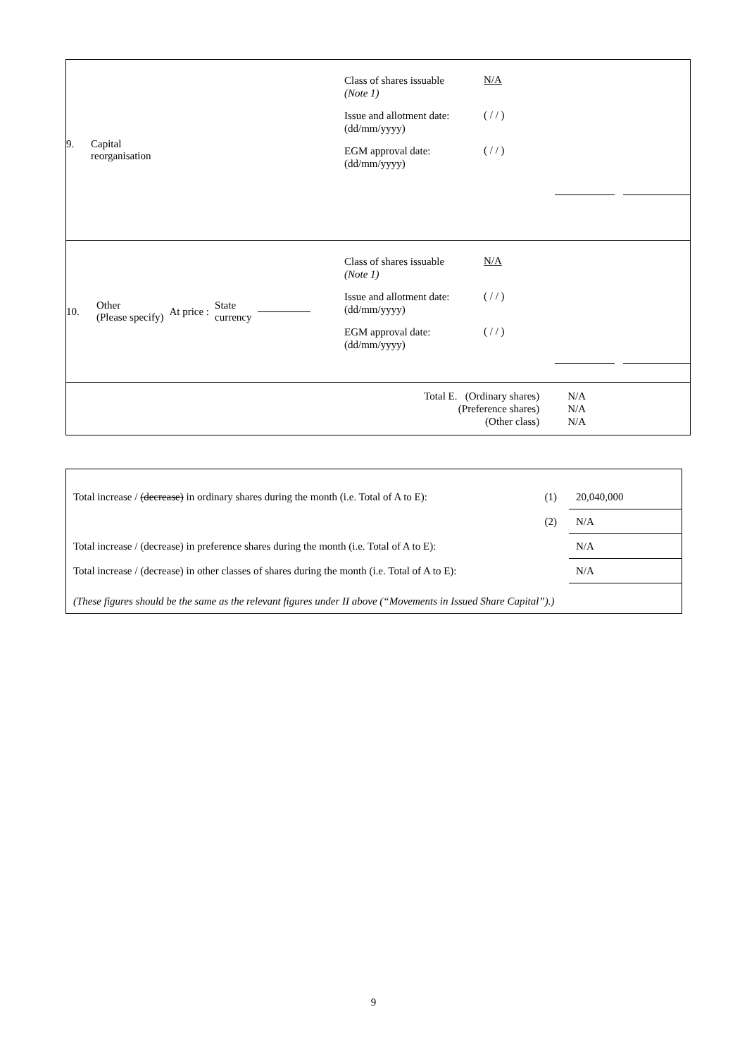9. Capital
reorganisation
Class of shares issuable
(Note 1)
N/A
Issue and allotment date: (dd/mm/yyyy)
( / / )
EGM approval date: (dd/mm/yyyy)
( / / )
10. Other
(Please specify) At price : State
currency
Class of shares issuable
(Note 1)
N/A
Issue and allotment date: (dd/mm/yyyy)
( / / )
EGM approval date: (dd/mm/yyyy)
( / / )
| Total E. (Ordinary shares) (Preference shares) (Other class) | N/A N/A N/A |
| Total increase / (decrease) in ordinary shares during the month (i.e. Total of A to E): | (1) | 20,040,000 |
| | (2) | N/A |
| Total increase / (decrease) in preference shares during the month (i.e. Total of A to E): | | N/A |
| Total increase / (decrease) in other classes of shares during the month (i.e. Total of A to E): | | N/A |
| (These figures should be the same as the relevant figures under II above (“Movements in Issued Share Capital”).) | | |
9